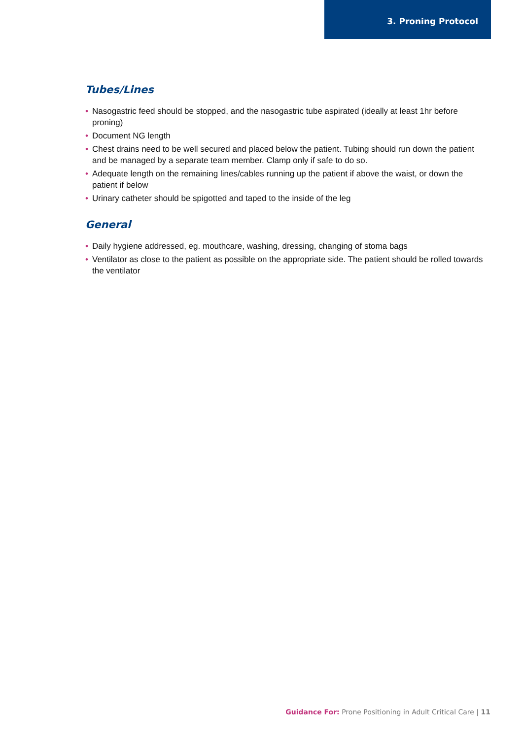3. Proning Protocol
Tubes/Lines
• Nasogastric feed should be stopped, and the nasogastric tube aspirated (ideally at least 1hr before proning)
• Document NG length
• Chest drains need to be well secured and placed below the patient. Tubing should run down the patient and be managed by a separate team member. Clamp only if safe to do so.
• Adequate length on the remaining lines/cables running up the patient if above the waist, or down the patient if below
• Urinary catheter should be spigotted and taped to the inside of the leg
General
• Daily hygiene addressed, eg. mouthcare, washing, dressing, changing of stoma bags
• Ventilator as close to the patient as possible on the appropriate side. The patient should be rolled towards the ventilator
Guidance For: Prone Positioning in Adult Critical Care | 11